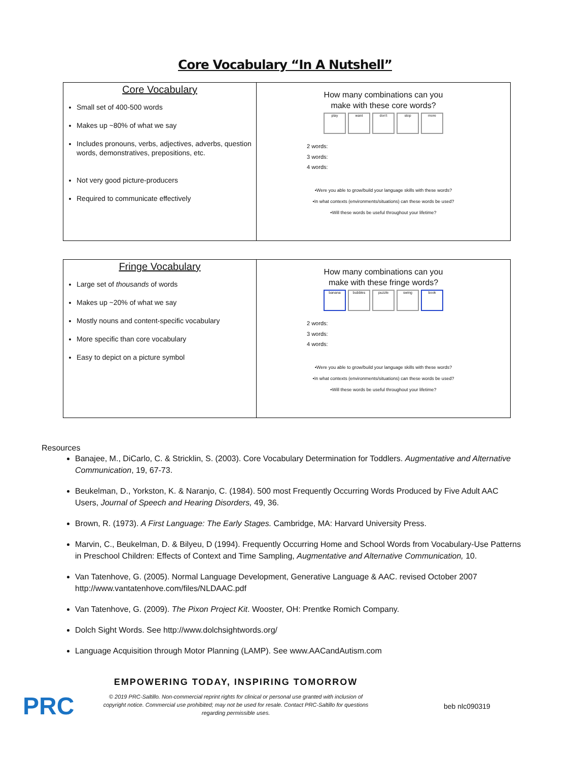Core Vocabulary “In A Nutshell”
| Core Vocabulary Small set of 400-500 words Makes up ~80% of what we say Includes pronouns, verbs, adjectives, adverbs, question words, demonstratives, prepositions, etc. Not very good picture-producers Required to communicate effectively | How many combinations can you make with these core words? play want don't stop more 2 words: 3 words: 4 words: •Were you able to grow/build your language skills with these words? •In what contexts (environments/situations) can these words be used? •Will these words be useful throughout your lifetime? |
| Fringe Vocabulary Large set of thousands of words Makes up ~20% of what we say Mostly nouns and content-specific vocabulary More specific than core vocabulary Easy to depict on a picture symbol | How many combinations can you make with these fringe words? banana bubbles puzzle swing book 2 words: 3 words: 4 words: •Were you able to grow/build your language skills with these words? •In what contexts (environments/situations) can these words be used? •Will these words be useful throughout your lifetime? |
Resources
Banajee, M., DiCarlo, C. & Stricklin, S. (2003). Core Vocabulary Determination for Toddlers. Augmentative and Alternative Communication, 19, 67-73.
Beukelman, D., Yorkston, K. & Naranjo, C. (1984). 500 most Frequently Occurring Words Produced by Five Adult AAC Users, Journal of Speech and Hearing Disorders, 49, 36.
Brown, R. (1973). A First Language: The Early Stages. Cambridge, MA: Harvard University Press.
Marvin, C., Beukelman, D. & Bilyeu, D (1994). Frequently Occurring Home and School Words from Vocabulary-Use Patterns in Preschool Children: Effects of Context and Time Sampling, Augmentative and Alternative Communication, 10.
Van Tatenhove, G. (2005). Normal Language Development, Generative Language & AAC. revised October 2007 http://www.vantatenhove.com/files/NLDAAC.pdf
Van Tatenhove, G. (2009). The Pixon Project Kit. Wooster, OH: Prentke Romich Company.
Dolch Sight Words. See http://www.dolchsightwords.org/
Language Acquisition through Motor Planning (LAMP). See www.AACandAutism.com
PRC
EMPOWERING TODAY, INSPIRING TOMORROW
© 2019 PRC-Saltillo. Non-commercial reprint rights for clinical or personal use granted with inclusion of copyright notice. Commercial use prohibited; may not be used for resale. Contact PRC-Saltillo for questions regarding permissible uses.
beb nlc090319